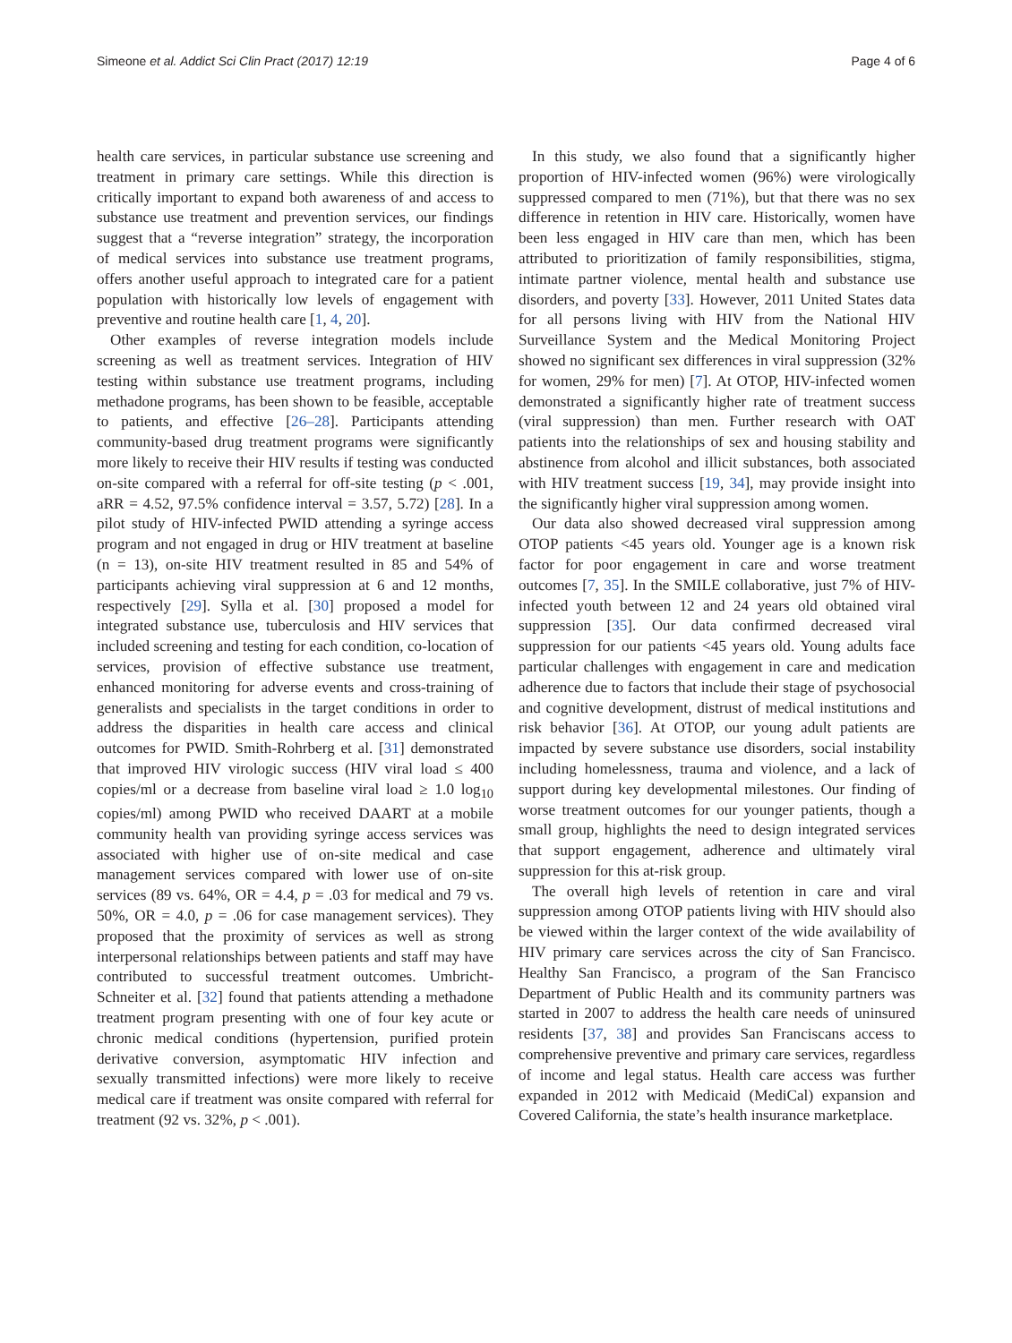Simeone et al. Addict Sci Clin Pract (2017) 12:19 Page 4 of 6
health care services, in particular substance use screening and treatment in primary care settings. While this direction is critically important to expand both awareness of and access to substance use treatment and prevention services, our findings suggest that a “reverse integration” strategy, the incorporation of medical services into substance use treatment programs, offers another useful approach to integrated care for a patient population with historically low levels of engagement with preventive and routine health care [1, 4, 20].
Other examples of reverse integration models include screening as well as treatment services. Integration of HIV testing within substance use treatment programs, including methadone programs, has been shown to be feasible, acceptable to patients, and effective [26–28]. Participants attending community-based drug treatment programs were significantly more likely to receive their HIV results if testing was conducted on-site compared with a referral for off-site testing (p < .001, aRR = 4.52, 97.5% confidence interval = 3.57, 5.72) [28]. In a pilot study of HIV-infected PWID attending a syringe access program and not engaged in drug or HIV treatment at baseline (n = 13), on-site HIV treatment resulted in 85 and 54% of participants achieving viral suppression at 6 and 12 months, respectively [29]. Sylla et al. [30] proposed a model for integrated substance use, tuberculosis and HIV services that included screening and testing for each condition, co-location of services, provision of effective substance use treatment, enhanced monitoring for adverse events and cross-training of generalists and specialists in the target conditions in order to address the disparities in health care access and clinical outcomes for PWID. Smith-Rohrberg et al. [31] demonstrated that improved HIV virologic success (HIV viral load ≤ 400 copies/ml or a decrease from baseline viral load ≥ 1.0 log<sub>10</sub> copies/ml) among PWID who received DAART at a mobile community health van providing syringe access services was associated with higher use of on-site medical and case management services compared with lower use of on-site services (89 vs. 64%, OR = 4.4, p = .03 for medical and 79 vs. 50%, OR = 4.0, p = .06 for case management services). They proposed that the proximity of services as well as strong interpersonal relationships between patients and staff may have contributed to successful treatment outcomes. Umbricht-Schneiter et al. [32] found that patients attending a methadone treatment program presenting with one of four key acute or chronic medical conditions (hypertension, purified protein derivative conversion, asymptomatic HIV infection and sexually transmitted infections) were more likely to receive medical care if treatment was onsite compared with referral for treatment (92 vs. 32%, p < .001).
In this study, we also found that a significantly higher proportion of HIV-infected women (96%) were virologically suppressed compared to men (71%), but that there was no sex difference in retention in HIV care. Historically, women have been less engaged in HIV care than men, which has been attributed to prioritization of family responsibilities, stigma, intimate partner violence, mental health and substance use disorders, and poverty [33]. However, 2011 United States data for all persons living with HIV from the National HIV Surveillance System and the Medical Monitoring Project showed no significant sex differences in viral suppression (32% for women, 29% for men) [7]. At OTOP, HIV-infected women demonstrated a significantly higher rate of treatment success (viral suppression) than men. Further research with OAT patients into the relationships of sex and housing stability and abstinence from alcohol and illicit substances, both associated with HIV treatment success [19, 34], may provide insight into the significantly higher viral suppression among women.
Our data also showed decreased viral suppression among OTOP patients <45 years old. Younger age is a known risk factor for poor engagement in care and worse treatment outcomes [7, 35]. In the SMILE collaborative, just 7% of HIV-infected youth between 12 and 24 years old obtained viral suppression [35]. Our data confirmed decreased viral suppression for our patients <45 years old. Young adults face particular challenges with engagement in care and medication adherence due to factors that include their stage of psychosocial and cognitive development, distrust of medical institutions and risk behavior [36]. At OTOP, our young adult patients are impacted by severe substance use disorders, social instability including homelessness, trauma and violence, and a lack of support during key developmental milestones. Our finding of worse treatment outcomes for our younger patients, though a small group, highlights the need to design integrated services that support engagement, adherence and ultimately viral suppression for this at-risk group.
The overall high levels of retention in care and viral suppression among OTOP patients living with HIV should also be viewed within the larger context of the wide availability of HIV primary care services across the city of San Francisco. Healthy San Francisco, a program of the San Francisco Department of Public Health and its community partners was started in 2007 to address the health care needs of uninsured residents [37, 38] and provides San Franciscans access to comprehensive preventive and primary care services, regardless of income and legal status. Health care access was further expanded in 2012 with Medicaid (MediCal) expansion and Covered California, the state’s health insurance marketplace.